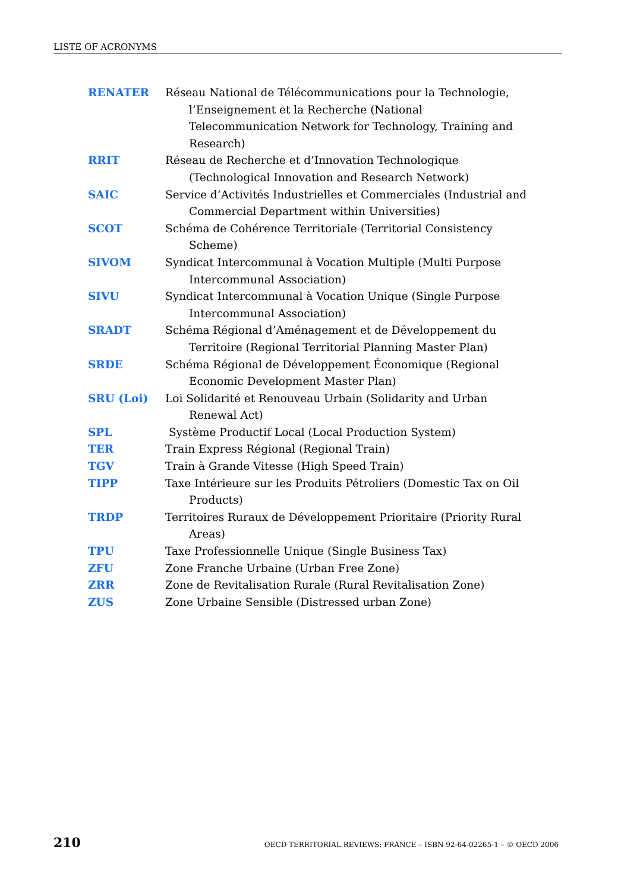LISTE OF ACRONYMS
RENATER Réseau National de Télécommunications pour la Technologie, l’Enseignement et la Recherche (National Telecommunication Network for Technology, Training and Research)
RRIT Réseau de Recherche et d’Innovation Technologique (Technological Innovation and Research Network)
SAIC Service d’Activités Industrielles et Commerciales (Industrial and Commercial Department within Universities)
SCOT Schéma de Cohérence Territoriale (Territorial Consistency Scheme)
SIVOM Syndicat Intercommunal à Vocation Multiple (Multi Purpose Intercommunal Association)
SIVU Syndicat Intercommunal à Vocation Unique (Single Purpose Intercommunal Association)
SRADT Schéma Régional d’Aménagement et de Développement du Territoire (Regional Territorial Planning Master Plan)
SRDE Schéma Régional de Développement Économique (Regional Economic Development Master Plan)
SRU (Loi) Loi Solidarité et Renouveau Urbain (Solidarity and Urban Renewal Act)
SPL Système Productif Local (Local Production System)
TER Train Express Régional (Regional Train)
TGV Train à Grande Vitesse (High Speed Train)
TIPP Taxe Intérieure sur les Produits Pétroliers (Domestic Tax on Oil Products)
TRDP Territoires Ruraux de Développement Prioritaire (Priority Rural Areas)
TPU Taxe Professionnelle Unique (Single Business Tax)
ZFU Zone Franche Urbaine (Urban Free Zone)
ZRR Zone de Revitalisation Rurale (Rural Revitalisation Zone)
ZUS Zone Urbaine Sensible (Distressed urban Zone)
210 OECD TERRITORIAL REVIEWS: FRANCE – ISBN 92-64-02265-1 – © OECD 2006